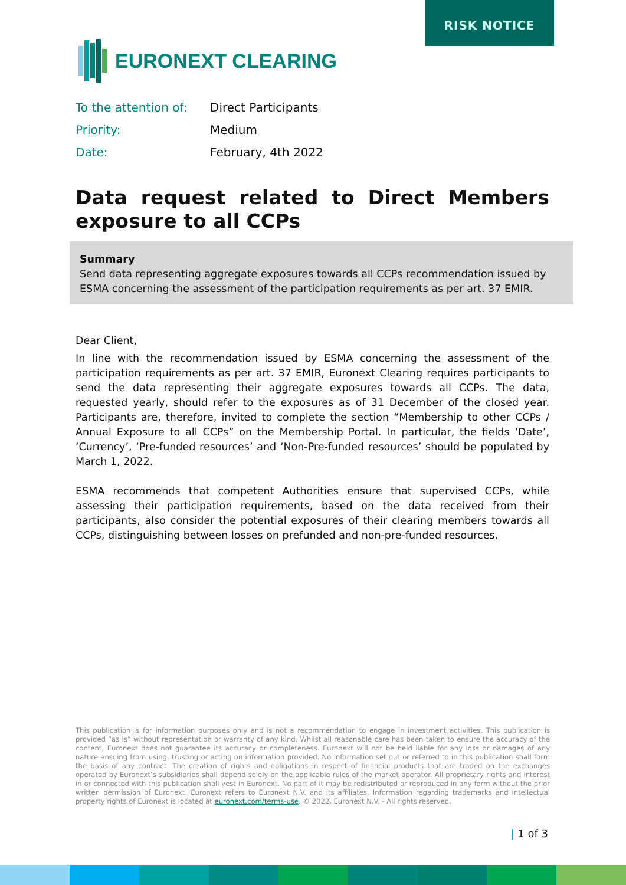RISK NOTICE
EURONEXT CLEARING
To the attention of: Direct Participants
Priority: Medium
Date: February, 4th 2022
Data request related to Direct Members exposure to all CCPs
Summary
Send data representing aggregate exposures towards all CCPs recommendation issued by ESMA concerning the assessment of the participation requirements as per art. 37 EMIR.
Dear Client,
In line with the recommendation issued by ESMA concerning the assessment of the participation requirements as per art. 37 EMIR, Euronext Clearing requires participants to send the data representing their aggregate exposures towards all CCPs. The data, requested yearly, should refer to the exposures as of 31 December of the closed year. Participants are, therefore, invited to complete the section “Membership to other CCPs / Annual Exposure to all CCPs” on the Membership Portal. In particular, the fields ‘Date’, ‘Currency’, ‘Pre-funded resources’ and ‘Non-Pre-funded resources’ should be populated by March 1, 2022.
ESMA recommends that competent Authorities ensure that supervised CCPs, while assessing their participation requirements, based on the data received from their participants, also consider the potential exposures of their clearing members towards all CCPs, distinguishing between losses on prefunded and non-pre-funded resources.
This publication is for information purposes only and is not a recommendation to engage in investment activities. This publication is provided “as is” without representation or warranty of any kind. Whilst all reasonable care has been taken to ensure the accuracy of the content, Euronext does not guarantee its accuracy or completeness. Euronext will not be held liable for any loss or damages of any nature ensuing from using, trusting or acting on information provided. No information set out or referred to in this publication shall form the basis of any contract. The creation of rights and obligations in respect of financial products that are traded on the exchanges operated by Euronext’s subsidiaries shall depend solely on the applicable rules of the market operator. All proprietary rights and interest in or connected with this publication shall vest in Euronext. No part of it may be redistributed or reproduced in any form without the prior written permission of Euronext. Euronext refers to Euronext N.V. and its affiliates. Information regarding trademarks and intellectual property rights of Euronext is located at euronext.com/terms-use. © 2022, Euronext N.V. - All rights reserved.
| 1 of 3